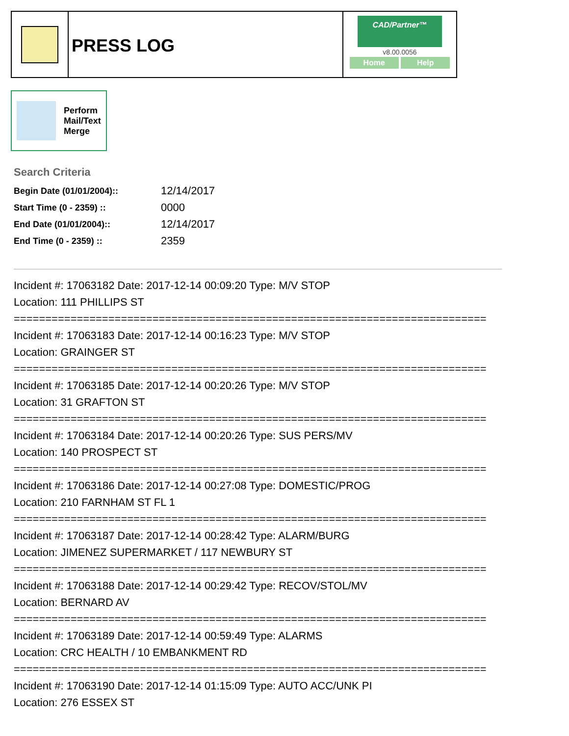PRESS LOG
CAD/Partner™
v8.00.0056
Home Help
Perform
Mail/Text
Merge
Search Criteria
| Begin Date (01/01/2004):: | 12/14/2017 |
| Start Time (0 - 2359) :: | 0000 |
| End Date (01/01/2004):: | 12/14/2017 |
| End Time (0 - 2359) :: | 2359 |
Incident #: 17063182 Date: 2017-12-14 00:09:20 Type: M/V STOP
Location: 111 PHILLIPS ST
===========================================================================
Incident #: 17063183 Date: 2017-12-14 00:16:23 Type: M/V STOP
Location: GRAINGER ST
===========================================================================
Incident #: 17063185 Date: 2017-12-14 00:20:26 Type: M/V STOP
Location: 31 GRAFTON ST
===========================================================================
Incident #: 17063184 Date: 2017-12-14 00:20:26 Type: SUS PERS/MV
Location: 140 PROSPECT ST
===========================================================================
Incident #: 17063186 Date: 2017-12-14 00:27:08 Type: DOMESTIC/PROG
Location: 210 FARNHAM ST FL 1
===========================================================================
Incident #: 17063187 Date: 2017-12-14 00:28:42 Type: ALARM/BURG
Location: JIMENEZ SUPERMARKET / 117 NEWBURY ST
===========================================================================
Incident #: 17063188 Date: 2017-12-14 00:29:42 Type: RECOV/STOL/MV
Location: BERNARD AV
===========================================================================
Incident #: 17063189 Date: 2017-12-14 00:59:49 Type: ALARMS
Location: CRC HEALTH / 10 EMBANKMENT RD
===========================================================================
Incident #: 17063190 Date: 2017-12-14 01:15:09 Type: AUTO ACC/UNK PI
Location: 276 ESSEX ST